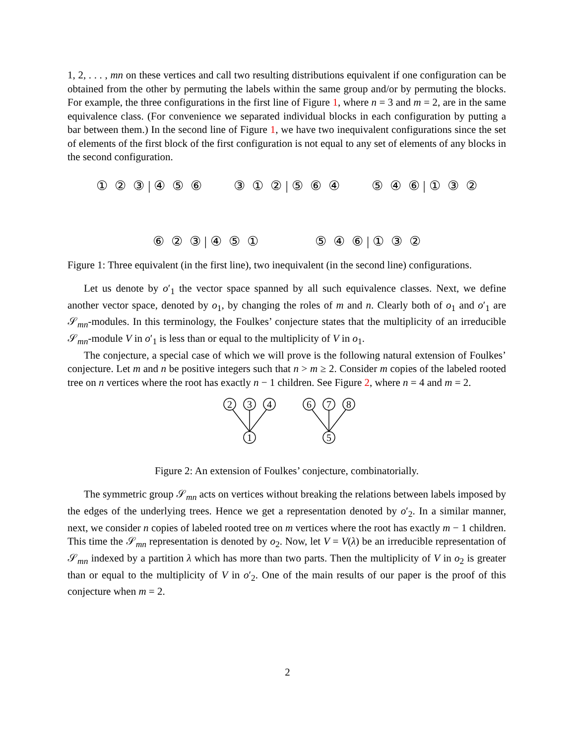1, 2, . . . , mn on these vertices and call two resulting distributions equivalent if one configuration can be obtained from the other by permuting the labels within the same group and/or by permuting the blocks. For example, the three configurations in the first line of Figure 1, where n = 3 and m = 2, are in the same equivalence class. (For convenience we separated individual blocks in each configuration by putting a bar between them.) In the second line of Figure 1, we have two inequivalent configurations since the set of elements of the first block of the first configuration is not equal to any set of elements of any blocks in the second configuration.
① ② ③ | ④ ⑤ ⑥ ③ ① ② | ⑤ ⑥ ④ ⑤ ④ ⑥ | ① ③ ②
⑥ ② ③ | ④ ⑤ ① ⑤ ④ ⑥ | ① ③ ②
Figure 1: Three equivalent (in the first line), two inequivalent (in the second line) configurations.
Let us denote by o′<sub>1</sub> the vector space spanned by all such equivalence classes. Next, we define another vector space, denoted by o<sub>1</sub>, by changing the roles of m and n. Clearly both of o<sub>1</sub> and o′<sub>1</sub> are 𝒮<sub>mn</sub>-modules. In this terminology, the Foulkes’ conjecture states that the multiplicity of an irreducible 𝒮<sub>mn</sub>-module V in o′<sub>1</sub> is less than or equal to the multiplicity of V in o<sub>1</sub>.
The conjecture, a special case of which we will prove is the following natural extension of Foulkes’ conjecture. Let m and n be positive integers such that n > m ≥ 2. Consider m copies of the labeled rooted tree on n vertices where the root has exactly n − 1 children. See Figure 2, where n = 4 and m = 2.
2
3
4
1
6
7
8
5
Figure 2: An extension of Foulkes’ conjecture, combinatorially.
The symmetric group 𝒮<sub>mn</sub> acts on vertices without breaking the relations between labels imposed by the edges of the underlying trees. Hence we get a representation denoted by o′<sub>2</sub>. In a similar manner, next, we consider n copies of labeled rooted tree on m vertices where the root has exactly m − 1 children. This time the 𝒮<sub>mn</sub> representation is denoted by o<sub>2</sub>. Now, let V = V(λ) be an irreducible representation of 𝒮<sub>mn</sub> indexed by a partition λ which has more than two parts. Then the multiplicity of V in o<sub>2</sub> is greater than or equal to the multiplicity of V in o′<sub>2</sub>. One of the main results of our paper is the proof of this conjecture when m = 2.
2